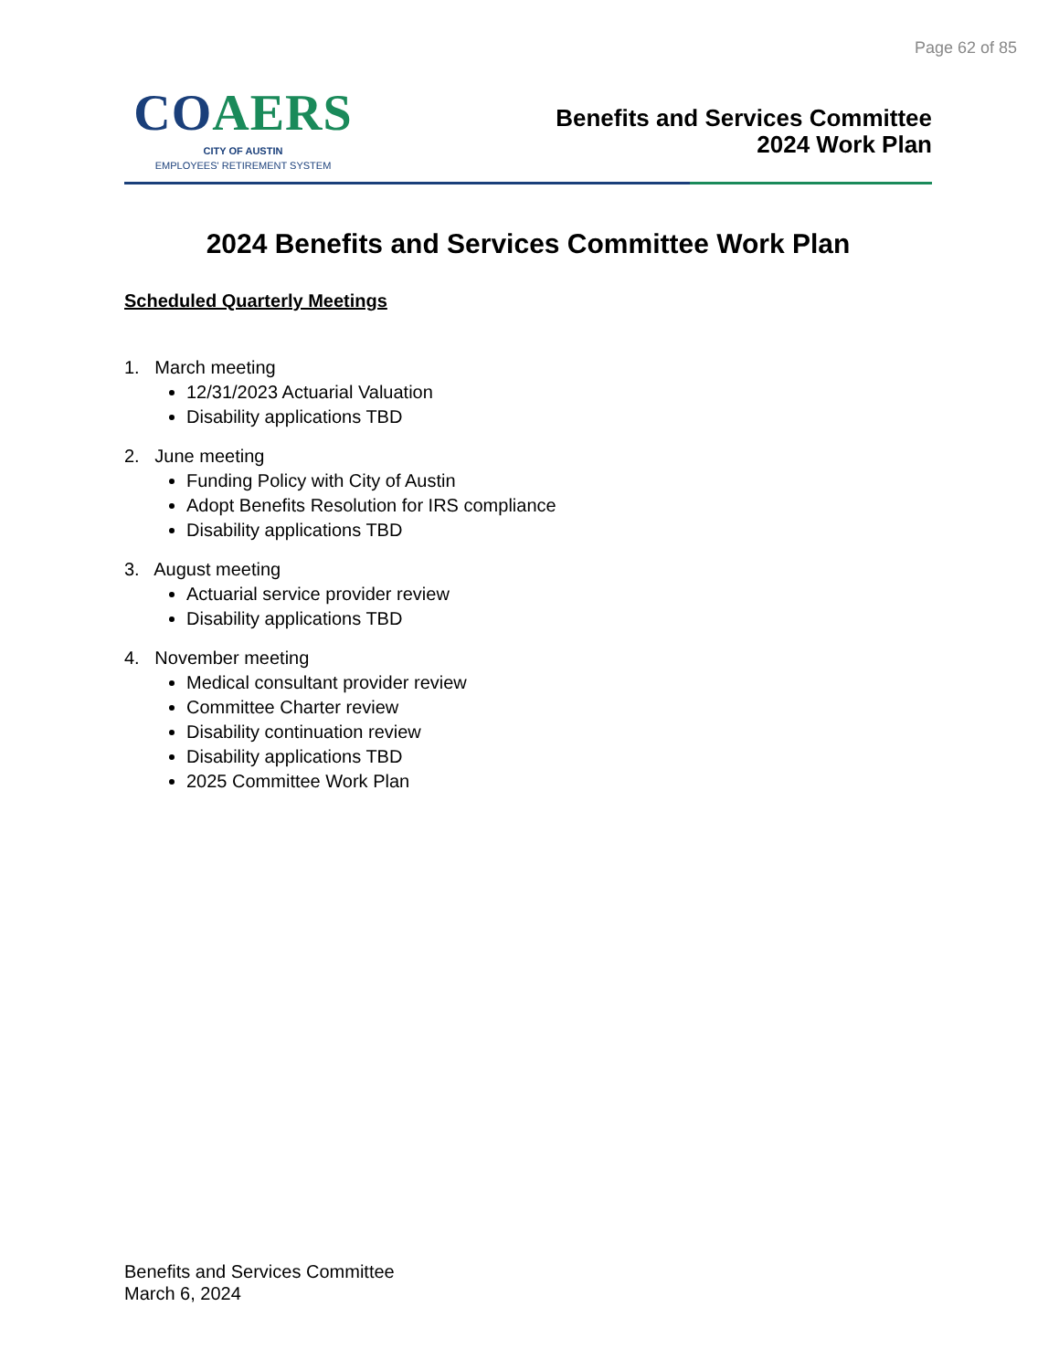Page 62 of 85
COAERS
CITY OF AUSTIN
EMPLOYEES' RETIREMENT SYSTEM
Benefits and Services Committee
2024 Work Plan
2024 Benefits and Services Committee Work Plan
Scheduled Quarterly Meetings
1. March meeting
12/31/2023 Actuarial Valuation
Disability applications TBD
2. June meeting
Funding Policy with City of Austin
Adopt Benefits Resolution for IRS compliance
Disability applications TBD
3. August meeting
Actuarial service provider review
Disability applications TBD
4. November meeting
Medical consultant provider review
Committee Charter review
Disability continuation review
Disability applications TBD
2025 Committee Work Plan
Benefits and Services Committee
March 6, 2024